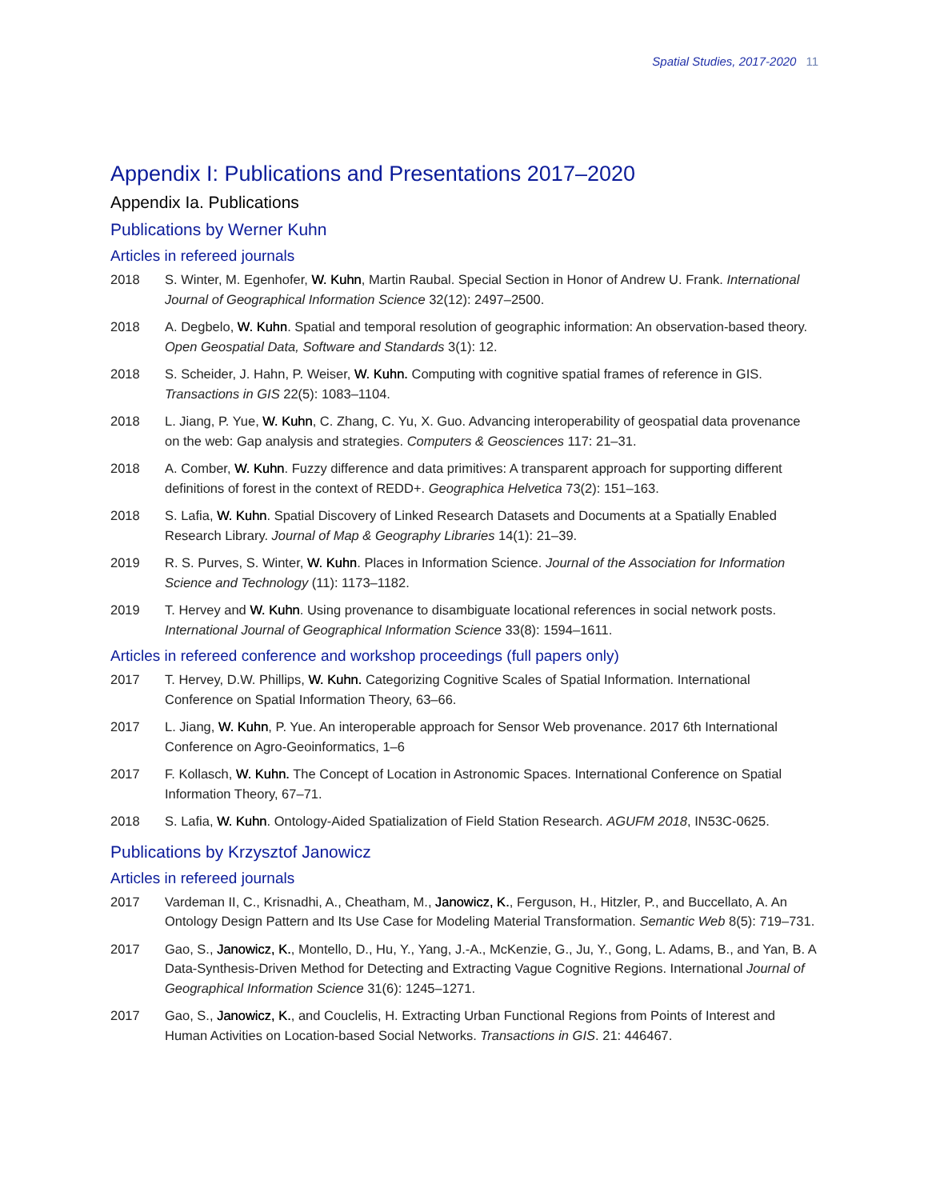Spatial Studies, 2017-2020 11
Appendix I: Publications and Presentations 2017–2020
Appendix Ia. Publications
Publications by Werner Kuhn
Articles in refereed journals
2018 S. Winter, M. Egenhofer, W. Kuhn, Martin Raubal. Special Section in Honor of Andrew U. Frank. International Journal of Geographical Information Science 32(12): 2497–2500.
2018 A. Degbelo, W. Kuhn. Spatial and temporal resolution of geographic information: An observation-based theory. Open Geospatial Data, Software and Standards 3(1): 12.
2018 S. Scheider, J. Hahn, P. Weiser, W. Kuhn. Computing with cognitive spatial frames of reference in GIS. Transactions in GIS 22(5): 1083–1104.
2018 L. Jiang, P. Yue, W. Kuhn, C. Zhang, C. Yu, X. Guo. Advancing interoperability of geospatial data provenance on the web: Gap analysis and strategies. Computers & Geosciences 117: 21–31.
2018 A. Comber, W. Kuhn. Fuzzy difference and data primitives: A transparent approach for supporting different definitions of forest in the context of REDD+. Geographica Helvetica 73(2): 151–163.
2018 S. Lafia, W. Kuhn. Spatial Discovery of Linked Research Datasets and Documents at a Spatially Enabled Research Library. Journal of Map & Geography Libraries 14(1): 21–39.
2019 R. S. Purves, S. Winter, W. Kuhn. Places in Information Science. Journal of the Association for Information Science and Technology (11): 1173–1182.
2019 T. Hervey and W. Kuhn. Using provenance to disambiguate locational references in social network posts. International Journal of Geographical Information Science 33(8): 1594–1611.
Articles in refereed conference and workshop proceedings (full papers only)
2017 T. Hervey, D.W. Phillips, W. Kuhn. Categorizing Cognitive Scales of Spatial Information. International Conference on Spatial Information Theory, 63–66.
2017 L. Jiang, W. Kuhn, P. Yue. An interoperable approach for Sensor Web provenance. 2017 6th International Conference on Agro-Geoinformatics, 1–6
2017 F. Kollasch, W. Kuhn. The Concept of Location in Astronomic Spaces. International Conference on Spatial Information Theory, 67–71.
2018 S. Lafia, W. Kuhn. Ontology-Aided Spatialization of Field Station Research. AGUFM 2018, IN53C-0625.
Publications by Krzysztof Janowicz
Articles in refereed journals
2017 Vardeman II, C., Krisnadhi, A., Cheatham, M., Janowicz, K., Ferguson, H., Hitzler, P., and Buccellato, A. An Ontology Design Pattern and Its Use Case for Modeling Material Transformation. Semantic Web 8(5): 719–731.
2017 Gao, S., Janowicz, K., Montello, D., Hu, Y., Yang, J.-A., McKenzie, G., Ju, Y., Gong, L. Adams, B., and Yan, B. A Data-Synthesis-Driven Method for Detecting and Extracting Vague Cognitive Regions. International Journal of Geographical Information Science 31(6): 1245–1271.
2017 Gao, S., Janowicz, K., and Couclelis, H. Extracting Urban Functional Regions from Points of Interest and Human Activities on Location-based Social Networks. Transactions in GIS. 21: 446467.